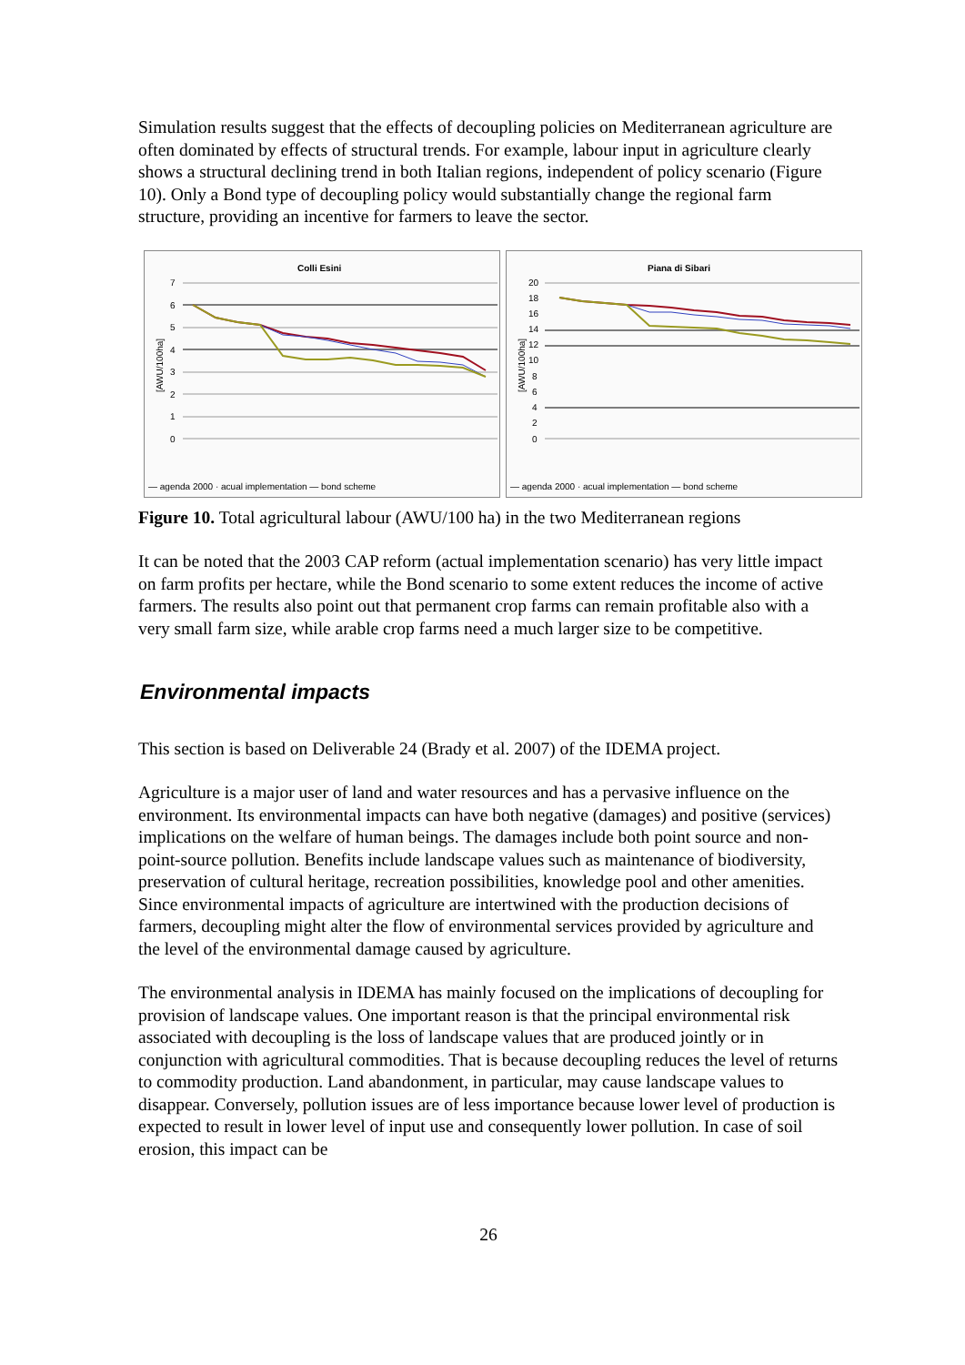Simulation results suggest that the effects of decoupling policies on Mediterranean agriculture are often dominated by effects of structural trends. For example, labour input in agriculture clearly shows a structural declining trend in both Italian regions, independent of policy scenario (Figure 10). Only a Bond type of decoupling policy would substantially change the regional farm structure, providing an incentive for farmers to leave the sector.
Colli Esini
[AWU/100ha]
7
6
5
4
3
2
1
0
— agenda 2000 · acual implementation — bond scheme
Piana di Sibari
[AWU/100ha]
20
18
16
14
12
10
8
6
4
2
0
— agenda 2000 · acual implementation — bond scheme
Figure 10. Total agricultural labour (AWU/100 ha) in the two Mediterranean regions
It can be noted that the 2003 CAP reform (actual implementation scenario) has very little impact on farm profits per hectare, while the Bond scenario to some extent reduces the income of active farmers. The results also point out that permanent crop farms can remain profitable also with a very small farm size, while arable crop farms need a much larger size to be competitive.
Environmental impacts
This section is based on Deliverable 24 (Brady et al. 2007) of the IDEMA project.
Agriculture is a major user of land and water resources and has a pervasive influence on the environment. Its environmental impacts can have both negative (damages) and positive (services) implications on the welfare of human beings. The damages include both point source and non-point-source pollution. Benefits include landscape values such as maintenance of biodiversity, preservation of cultural heritage, recreation possibilities, knowledge pool and other amenities. Since environmental impacts of agriculture are intertwined with the production decisions of farmers, decoupling might alter the flow of environmental services provided by agriculture and the level of the environmental damage caused by agriculture.
The environmental analysis in IDEMA has mainly focused on the implications of decoupling for provision of landscape values. One important reason is that the principal environmental risk associated with decoupling is the loss of landscape values that are produced jointly or in conjunction with agricultural commodities. That is because decoupling reduces the level of returns to commodity production. Land abandonment, in particular, may cause landscape values to disappear. Conversely, pollution issues are of less importance because lower level of production is expected to result in lower level of input use and consequently lower pollution. In case of soil erosion, this impact can be
26